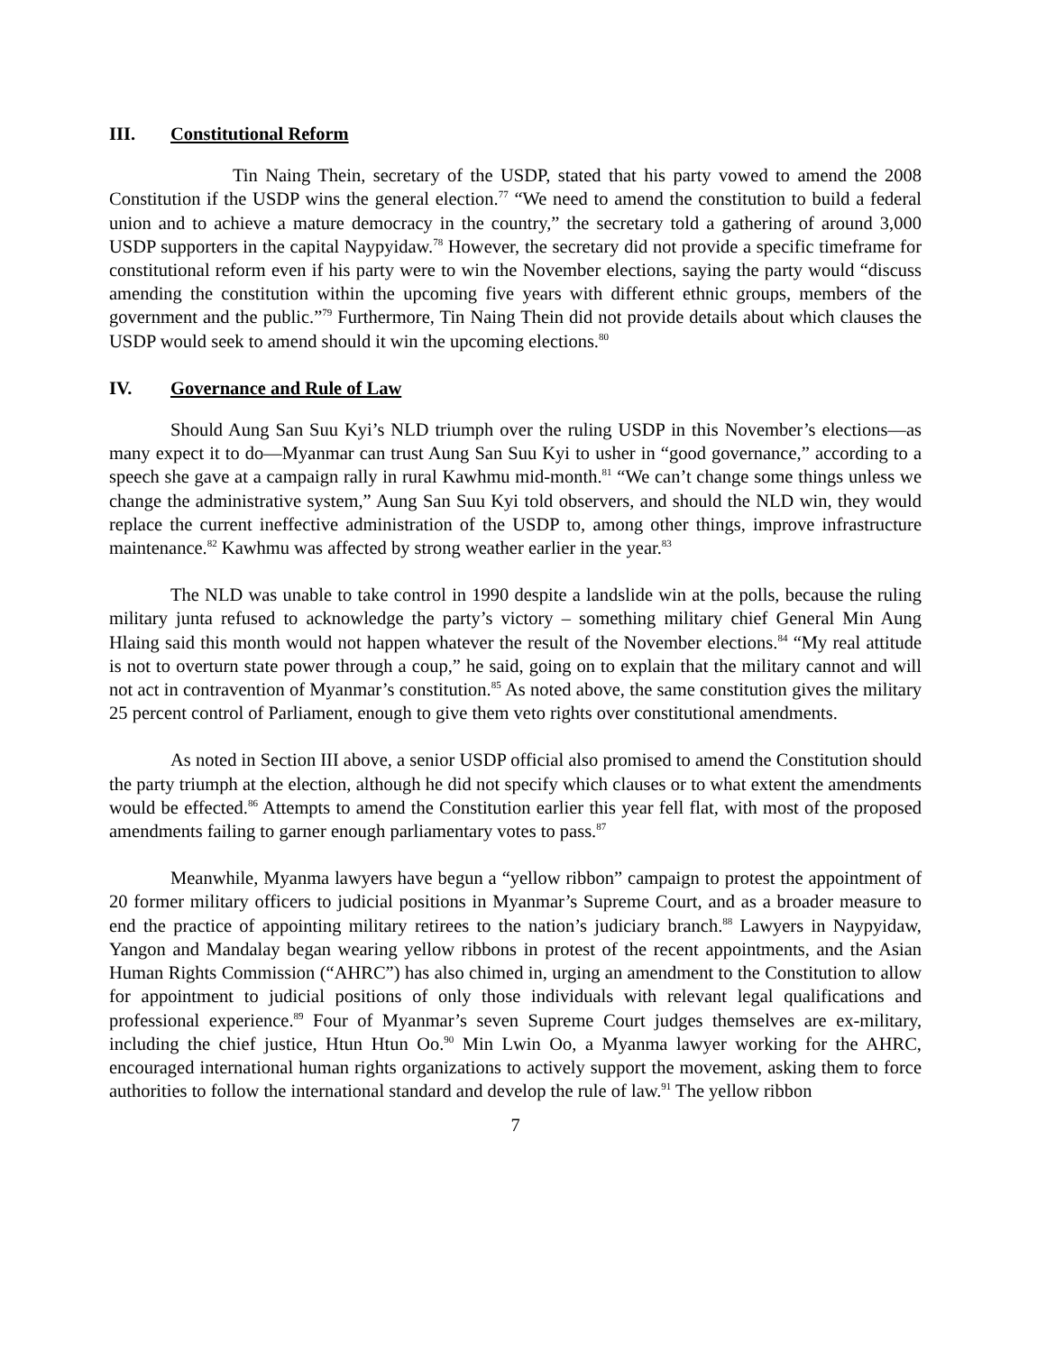III. Constitutional Reform
Tin Naing Thein, secretary of the USDP, stated that his party vowed to amend the 2008 Constitution if the USDP wins the general election.<sup>77</sup> “We need to amend the constitution to build a federal union and to achieve a mature democracy in the country,” the secretary told a gathering of around 3,000 USDP supporters in the capital Naypyidaw.<sup>78</sup> However, the secretary did not provide a specific timeframe for constitutional reform even if his party were to win the November elections, saying the party would “discuss amending the constitution within the upcoming five years with different ethnic groups, members of the government and the public.”<sup>79</sup> Furthermore, Tin Naing Thein did not provide details about which clauses the USDP would seek to amend should it win the upcoming elections.<sup>80</sup>
IV. Governance and Rule of Law
Should Aung San Suu Kyi’s NLD triumph over the ruling USDP in this November’s elections—as many expect it to do—Myanmar can trust Aung San Suu Kyi to usher in “good governance,” according to a speech she gave at a campaign rally in rural Kawhmu mid-month.<sup>81</sup> “We can’t change some things unless we change the administrative system,” Aung San Suu Kyi told observers, and should the NLD win, they would replace the current ineffective administration of the USDP to, among other things, improve infrastructure maintenance.<sup>82</sup> Kawhmu was affected by strong weather earlier in the year.<sup>83</sup>
The NLD was unable to take control in 1990 despite a landslide win at the polls, because the ruling military junta refused to acknowledge the party’s victory – something military chief General Min Aung Hlaing said this month would not happen whatever the result of the November elections.<sup>84</sup> “My real attitude is not to overturn state power through a coup,” he said, going on to explain that the military cannot and will not act in contravention of Myanmar’s constitution.<sup>85</sup> As noted above, the same constitution gives the military 25 percent control of Parliament, enough to give them veto rights over constitutional amendments.
As noted in Section III above, a senior USDP official also promised to amend the Constitution should the party triumph at the election, although he did not specify which clauses or to what extent the amendments would be effected.<sup>86</sup> Attempts to amend the Constitution earlier this year fell flat, with most of the proposed amendments failing to garner enough parliamentary votes to pass.<sup>87</sup>
Meanwhile, Myanma lawyers have begun a “yellow ribbon” campaign to protest the appointment of 20 former military officers to judicial positions in Myanmar’s Supreme Court, and as a broader measure to end the practice of appointing military retirees to the nation’s judiciary branch.<sup>88</sup> Lawyers in Naypyidaw, Yangon and Mandalay began wearing yellow ribbons in protest of the recent appointments, and the Asian Human Rights Commission (“AHRC”) has also chimed in, urging an amendment to the Constitution to allow for appointment to judicial positions of only those individuals with relevant legal qualifications and professional experience.<sup>89</sup> Four of Myanmar’s seven Supreme Court judges themselves are ex-military, including the chief justice, Htun Htun Oo.<sup>90</sup> Min Lwin Oo, a Myanma lawyer working for the AHRC, encouraged international human rights organizations to actively support the movement, asking them to force authorities to follow the international standard and develop the rule of law.<sup>91</sup> The yellow ribbon
7